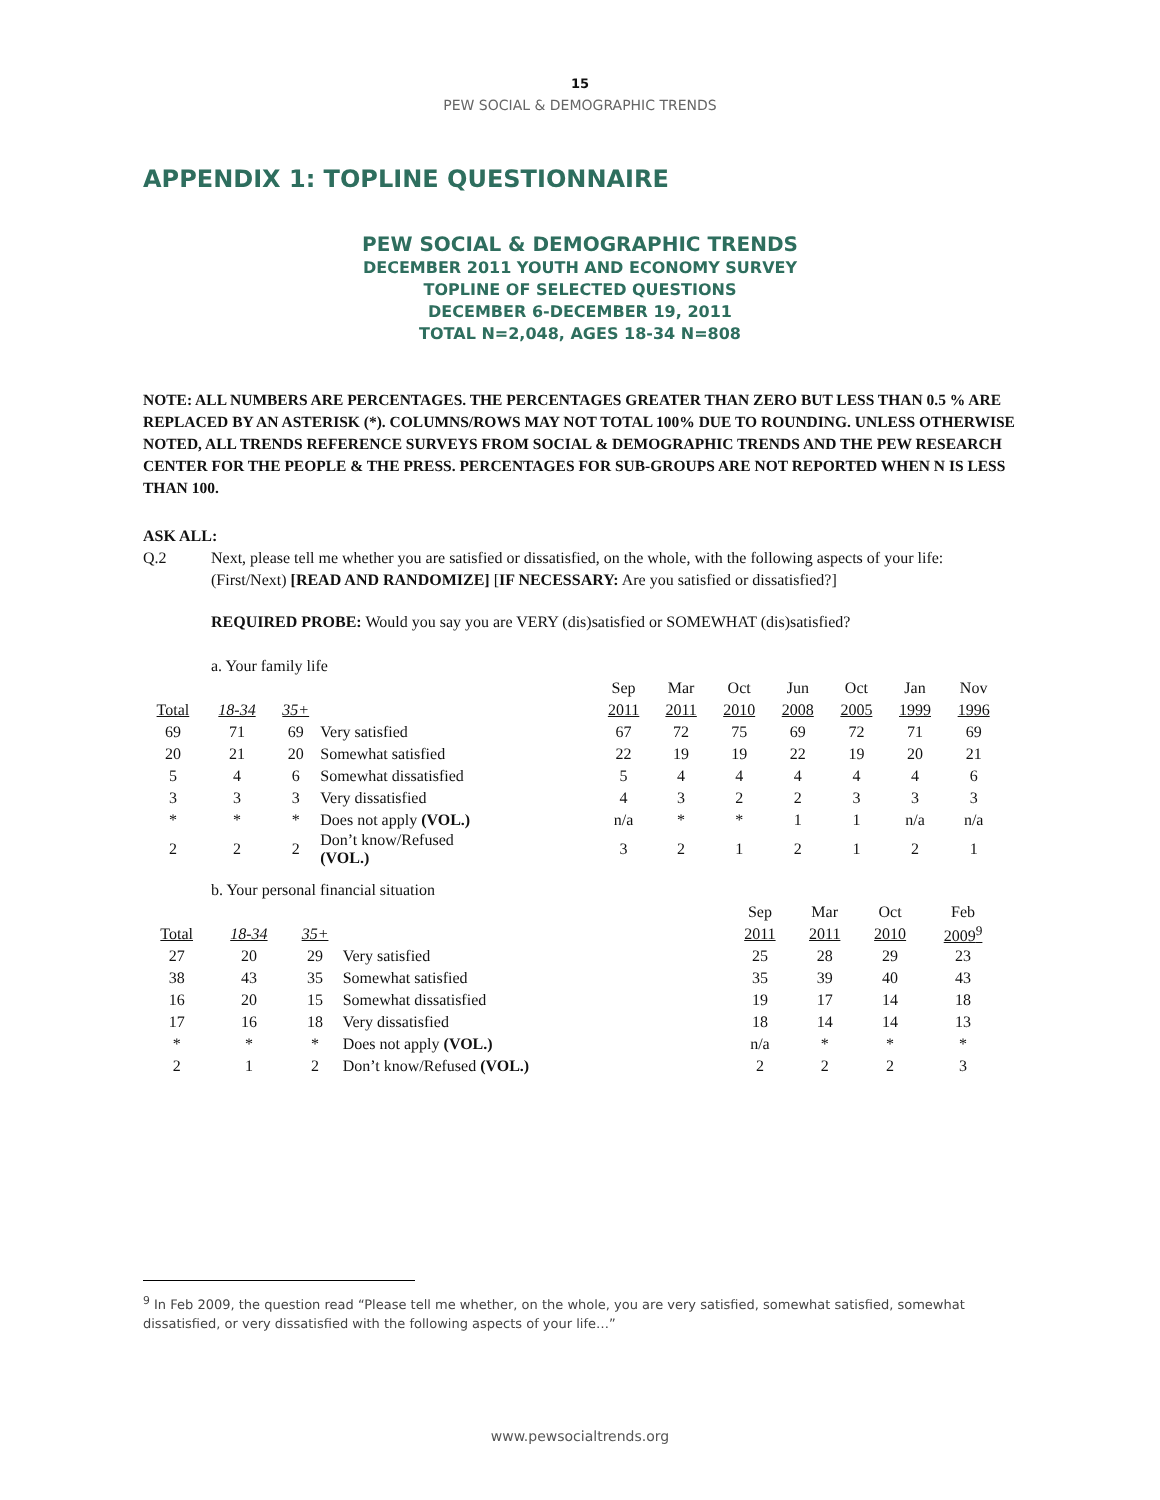15
PEW SOCIAL & DEMOGRAPHIC TRENDS
APPENDIX 1: TOPLINE QUESTIONNAIRE
PEW SOCIAL & DEMOGRAPHIC TRENDS
DECEMBER 2011 YOUTH AND ECONOMY SURVEY
TOPLINE OF SELECTED QUESTIONS
DECEMBER 6-DECEMBER 19, 2011
TOTAL N=2,048, AGES 18-34 N=808
NOTE: ALL NUMBERS ARE PERCENTAGES. THE PERCENTAGES GREATER THAN ZERO BUT LESS THAN 0.5 % ARE REPLACED BY AN ASTERISK (*). COLUMNS/ROWS MAY NOT TOTAL 100% DUE TO ROUNDING. UNLESS OTHERWISE NOTED, ALL TRENDS REFERENCE SURVEYS FROM SOCIAL & DEMOGRAPHIC TRENDS AND THE PEW RESEARCH CENTER FOR THE PEOPLE & THE PRESS. PERCENTAGES FOR SUB-GROUPS ARE NOT REPORTED WHEN N IS LESS THAN 100.
ASK ALL:
Q.2 Next, please tell me whether you are satisfied or dissatisfied, on the whole, with the following aspects of your life: (First/Next) [READ AND RANDOMIZE] [IF NECESSARY: Are you satisfied or dissatisfied?]
REQUIRED PROBE: Would you say you are VERY (dis)satisfied or SOMEWHAT (dis)satisfied?
a. Your family life
| | | | | Sep | Mar | Oct | Jun | Oct | Jan | Nov |
| Total | 18-34 | 35+ | | 2011 | 2011 | 2010 | 2008 | 2005 | 1999 | 1996 |
| 69 | 71 | 69 | Very satisfied | 67 | 72 | 75 | 69 | 72 | 71 | 69 |
| 20 | 21 | 20 | Somewhat satisfied | 22 | 19 | 19 | 22 | 19 | 20 | 21 |
| 5 | 4 | 6 | Somewhat dissatisfied | 5 | 4 | 4 | 4 | 4 | 4 | 6 |
| 3 | 3 | 3 | Very dissatisfied | 4 | 3 | 2 | 2 | 3 | 3 | 3 |
| * | * | * | Does not apply (VOL.) | n/a | * | * | 1 | 1 | n/a | n/a |
| 2 | 2 | 2 | Don’t know/Refused (VOL.) | 3 | 2 | 1 | 2 | 1 | 2 | 1 |
b. Your personal financial situation
| | | | | Sep | Mar | Oct | Feb |
| Total | 18-34 | 35+ | | 2011 | 2011 | 2010 | 2009<sup>9</sup> |
| 27 | 20 | 29 | Very satisfied | 25 | 28 | 29 | 23 |
| 38 | 43 | 35 | Somewhat satisfied | 35 | 39 | 40 | 43 |
| 16 | 20 | 15 | Somewhat dissatisfied | 19 | 17 | 14 | 18 |
| 17 | 16 | 18 | Very dissatisfied | 18 | 14 | 14 | 13 |
| * | * | * | Does not apply (VOL.) | n/a | * | * | * |
| 2 | 1 | 2 | Don’t know/Refused (VOL.) | 2 | 2 | 2 | 3 |
<sup>9</sup> In Feb 2009, the question read “Please tell me whether, on the whole, you are very satisfied, somewhat satisfied, somewhat dissatisfied, or very dissatisfied with the following aspects of your life…”
www.pewsocialtrends.org